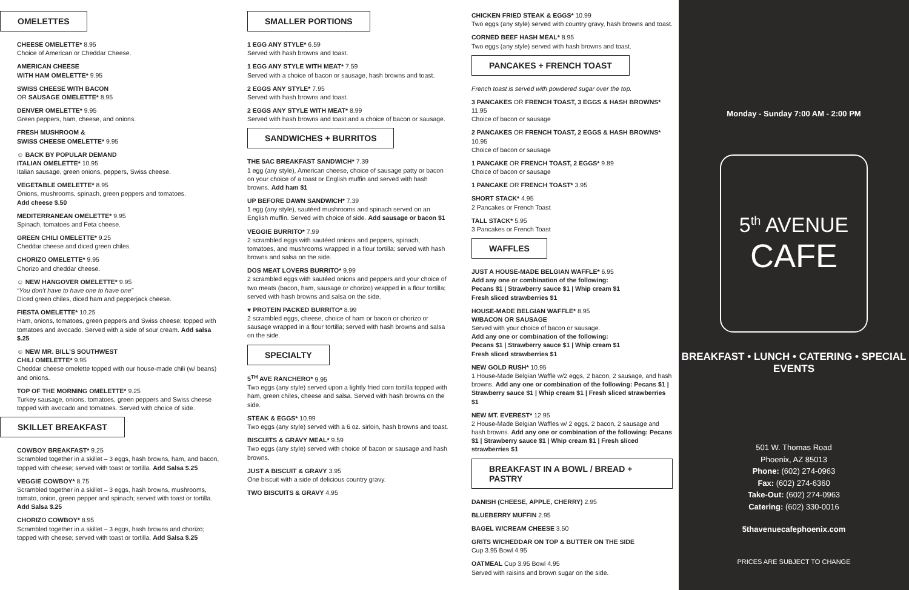OMELETTES
CHEESE OMELETTE* 8.95
Choice of American or Cheddar Cheese.
AMERICAN CHEESE
WITH HAM OMELETTE* 9.95
SWISS CHEESE WITH BACON
OR SAUSAGE OMELETTE* 8.95
DENVER OMELETTE* 9.95
Green peppers, ham, cheese, and onions.
FRESH MUSHROOM &
SWISS CHEESE OMELETTE* 9.95
☺ BACK BY POPULAR DEMAND
ITALIAN OMELETTE* 10.95
Italian sausage, green onions, peppers, Swiss cheese.
VEGETABLE OMELETTE* 8.95
Onions, mushrooms, spinach, green peppers and tomatoes.
Add cheese $.50
MEDITERRANEAN OMELETTE* 9.95
Spinach, tomatoes and Feta cheese.
GREEN CHILI OMELETTE* 9.25
Cheddar cheese and diced green chiles.
CHORIZO OMELETTE* 9.95
Chorizo and cheddar cheese.
☺ NEW HANGOVER OMELETTE* 9.95
“You don’t have to have one to have one”
Diced green chiles, diced ham and pepperjack cheese.
FIESTA OMELETTE* 10.25
Ham, onions, tomatoes, green peppers and Swiss cheese; topped with tomatoes and avocado. Served with a side of sour cream. Add salsa $.25
☺ NEW MR. BILL’S SOUTHWEST
CHILI OMELETTE* 9.95
Cheddar cheese omelette topped with our house-made chili (w/ beans) and onions.
TOP OF THE MORNING OMELETTE* 9.25
Turkey sausage, onions, tomatoes, green peppers and Swiss cheese topped with avocado and tomatoes. Served with choice of side.
SKILLET BREAKFAST
COWBOY BREAKFAST* 9.25
Scrambled together in a skillet – 3 eggs, hash browns, ham, and bacon, topped with cheese; served with toast or tortilla. Add Salsa $.25
VEGGIE COWBOY* 8.75
Scrambled together in a skillet – 3 eggs, hash browns, mushrooms, tomato, onion, green pepper and spinach; served with toast or tortilla. Add Salsa $.25
CHORIZO COWBOY* 8.95
Scrambled together in a skillet – 3 eggs, hash browns and chorizo; topped with cheese; served with toast or tortilla. Add Salsa $.25
SMALLER PORTIONS
1 EGG ANY STYLE* 6.59
Served with hash browns and toast.
1 EGG ANY STYLE WITH MEAT* 7.59
Served with a choice of bacon or sausage, hash browns and toast.
2 EGGS ANY STYLE* 7.95
Served with hash browns and toast.
2 EGGS ANY STYLE WITH MEAT* 8.99
Served with hash browns and toast and a choice of bacon or sausage.
SANDWICHES + BURRITOS
THE 5AC BREAKFAST SANDWICH* 7.39
1 egg (any style), American cheese, choice of sausage patty or bacon on your choice of a toast or English muffin and served with hash browns. Add ham $1
UP BEFORE DAWN SANDWICH* 7.39
1 egg (any style), sautéed mushrooms and spinach served on an English muffin. Served with choice of side. Add sausage or bacon $1
VEGGIE BURRITO* 7.99
2 scrambled eggs with sautéed onions and peppers, spinach, tomatoes, and mushrooms wrapped in a flour tortilla; served with hash browns and salsa on the side.
DOS MEAT LOVERS BURRITO* 9.99
2 scrambled eggs with sautéed onions and peppers and your choice of two meats (bacon, ham, sausage or chorizo) wrapped in a flour tortilla; served with hash browns and salsa on the side.
♥ PROTEIN PACKED BURRITO* 8.99
2 scrambled eggs, cheese, choice of ham or bacon or chorizo or sausage wrapped in a flour tortilla; served with hash browns and salsa on the side.
SPECIALTY
5<sup>TH</sup> AVE RANCHERO* 9.95
Two eggs (any style) served upon a lightly fried corn tortilla topped with ham, green chiles, cheese and salsa. Served with hash browns on the side.
STEAK & EGGS* 10.99
Two eggs (any style) served with a 6 oz. sirloin, hash browns and toast.
BISCUITS & GRAVY MEAL* 9.59
Two eggs (any style) served with choice of bacon or sausage and hash browns.
JUST A BISCUIT & GRAVY 3.95
One biscuit with a side of delicious country gravy.
TWO BISCUITS & GRAVY 4.95
CHICKEN FRIED STEAK & EGGS* 10.99
Two eggs (any style) served with country gravy, hash browns and toast.
CORNED BEEF HASH MEAL* 8.95
Two eggs (any style) served with hash browns and toast.
PANCAKES + FRENCH TOAST
French toast is served with powdered sugar over the top.
3 PANCAKES OR FRENCH TOAST, 3 EGGS & HASH BROWNS* 11.95
Choice of bacon or sausage
2 PANCAKES OR FRENCH TOAST, 2 EGGS & HASH BROWNS* 10.95
Choice of bacon or sausage
1 PANCAKE OR FRENCH TOAST, 2 EGGS* 9.89
Choice of bacon or sausage
1 PANCAKE OR FRENCH TOAST* 3.95
SHORT STACK* 4.95
2 Pancakes or French Toast
TALL STACK* 5.95
3 Pancakes or French Toast
WAFFLES
JUST A HOUSE-MADE BELGIAN WAFFLE* 6.95
Add any one or combination of the following:
Pecans $1 | Strawberry sauce $1 | Whip cream $1
Fresh sliced strawberries $1
HOUSE-MADE BELGIAN WAFFLE* 8.95
W/BACON OR SAUSAGE
Served with your choice of bacon or sausage.
Add any one or combination of the following:
Pecans $1 | Strawberry sauce $1 | Whip cream $1
Fresh sliced strawberries $1
NEW GOLD RUSH* 10.95
1 House-Made Belgian Waffle w/2 eggs, 2 bacon, 2 sausage, and hash browns. Add any one or combination of the following: Pecans $1 | Strawberry sauce $1 | Whip cream $1 | Fresh sliced strawberries $1
NEW MT. EVEREST* 12.95
2 House-Made Belgian Waffles w/ 2 eggs, 2 bacon, 2 sausage and hash browns. Add any one or combination of the following: Pecans $1 | Strawberry sauce $1 | Whip cream $1 | Fresh sliced strawberries $1
BREAKFAST IN A BOWL / BREAD + PASTRY
DANISH (CHEESE, APPLE, CHERRY) 2.95
BLUEBERRY MUFFIN 2.95
BAGEL W/CREAM CHEESE 3.50
GRITS W/CHEDDAR ON TOP & BUTTER ON THE SIDE
Cup 3.95 Bowl 4.95
OATMEAL Cup 3.95 Bowl 4.95
Served with raisins and brown sugar on the side.
Monday - Sunday 7:00 AM - 2:00 PM
5<sup>th</sup> AVENUE
CAFE
BREAKFAST • LUNCH • CATERING • SPECIAL EVENTS
501 W. Thomas Road
Phoenix, AZ 85013
Phone: (602) 274-0963
Fax: (602) 274-6360
Take-Out: (602) 274-0963
Catering: (602) 330-0016
5thavenuecafephoenix.com
PRICES ARE SUBJECT TO CHANGE